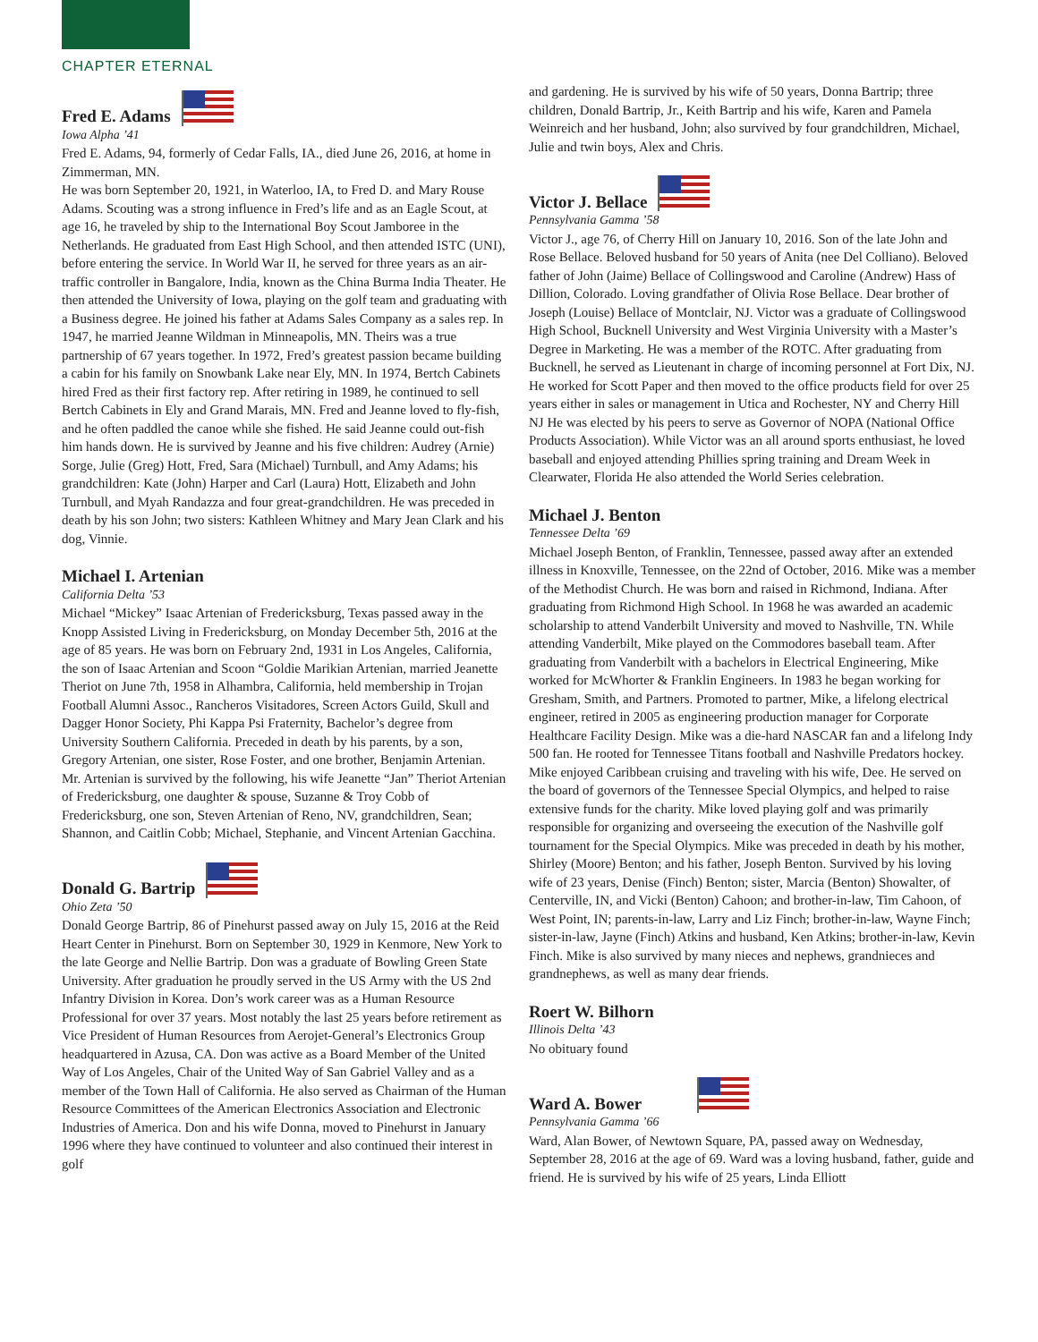CHAPTER ETERNAL
Fred E. Adams
Iowa Alpha ’41
Fred E. Adams, 94, formerly of Cedar Falls, IA., died June 26, 2016, at home in Zimmerman, MN.
He was born September 20, 1921, in Waterloo, IA, to Fred D. and Mary Rouse Adams. Scouting was a strong influence in Fred’s life and as an Eagle Scout, at age 16, he traveled by ship to the International Boy Scout Jamboree in the Netherlands. He graduated from East High School, and then attended ISTC (UNI), before entering the service. In World War II, he served for three years as an air-traffic controller in Bangalore, India, known as the China Burma India Theater. He then attended the University of Iowa, playing on the golf team and graduating with a Business degree. He joined his father at Adams Sales Company as a sales rep. In 1947, he married Jeanne Wildman in Minneapolis, MN. Theirs was a true partnership of 67 years together. In 1972, Fred’s greatest passion became building a cabin for his family on Snowbank Lake near Ely, MN. In 1974, Bertch Cabinets hired Fred as their first factory rep. After retiring in 1989, he continued to sell Bertch Cabinets in Ely and Grand Marais, MN. Fred and Jeanne loved to fly-fish, and he often paddled the canoe while she fished. He said Jeanne could out-fish him hands down. He is survived by Jeanne and his five children: Audrey (Arnie) Sorge, Julie (Greg) Hott, Fred, Sara (Michael) Turnbull, and Amy Adams; his grandchildren: Kate (John) Harper and Carl (Laura) Hott, Elizabeth and John Turnbull, and Myah Randazza and four great-grandchildren. He was preceded in death by his son John; two sisters: Kathleen Whitney and Mary Jean Clark and his dog, Vinnie.
Michael I. Artenian
California Delta ’53
Michael “Mickey” Isaac Artenian of Fredericksburg, Texas passed away in the Knopp Assisted Living in Fredericksburg, on Monday December 5th, 2016 at the age of 85 years. He was born on February 2nd, 1931 in Los Angeles, California, the son of Isaac Artenian and Scoon “Goldie Marikian Artenian, married Jeanette Theriot on June 7th, 1958 in Alhambra, California, held membership in Trojan Football Alumni Assoc., Rancheros Visitadores, Screen Actors Guild, Skull and Dagger Honor Society, Phi Kappa Psi Fraternity, Bachelor’s degree from University Southern California. Preceded in death by his parents, by a son, Gregory Artenian, one sister, Rose Foster, and one brother, Benjamin Artenian. Mr. Artenian is survived by the following, his wife Jeanette “Jan” Theriot Artenian of Fredericksburg, one daughter & spouse, Suzanne & Troy Cobb of Fredericksburg, one son, Steven Artenian of Reno, NV, grandchildren, Sean; Shannon, and Caitlin Cobb; Michael, Stephanie, and Vincent Artenian Gacchina.
Donald G. Bartrip
Ohio Zeta ’50
Donald George Bartrip, 86 of Pinehurst passed away on July 15, 2016 at the Reid Heart Center in Pinehurst. Born on September 30, 1929 in Kenmore, New York to the late George and Nellie Bartrip. Don was a graduate of Bowling Green State University. After graduation he proudly served in the US Army with the US 2nd Infantry Division in Korea. Don’s work career was as a Human Resource Professional for over 37 years. Most notably the last 25 years before retirement as Vice President of Human Resources from Aerojet-General’s Electronics Group headquartered in Azusa, CA. Don was active as a Board Member of the United Way of Los Angeles, Chair of the United Way of San Gabriel Valley and as a member of the Town Hall of California. He also served as Chairman of the Human Resource Committees of the American Electronics Association and Electronic Industries of America. Don and his wife Donna, moved to Pinehurst in January 1996 where they have continued to volunteer and also continued their interest in golf
and gardening. He is survived by his wife of 50 years, Donna Bartrip; three children, Donald Bartrip, Jr., Keith Bartrip and his wife, Karen and Pamela Weinreich and her husband, John; also survived by four grandchildren, Michael, Julie and twin boys, Alex and Chris.
Victor J. Bellace
Pennsylvania Gamma ’58
Victor J., age 76, of Cherry Hill on January 10, 2016. Son of the late John and Rose Bellace. Beloved husband for 50 years of Anita (nee Del Colliano). Beloved father of John (Jaime) Bellace of Collingswood and Caroline (Andrew) Hass of Dillion, Colorado. Loving grandfather of Olivia Rose Bellace. Dear brother of Joseph (Louise) Bellace of Montclair, NJ. Victor was a graduate of Collingswood High School, Bucknell University and West Virginia University with a Master’s Degree in Marketing. He was a member of the ROTC. After graduating from Bucknell, he served as Lieutenant in charge of incoming personnel at Fort Dix, NJ. He worked for Scott Paper and then moved to the office products field for over 25 years either in sales or management in Utica and Rochester, NY and Cherry Hill NJ He was elected by his peers to serve as Governor of NOPA (National Office Products Association). While Victor was an all around sports enthusiast, he loved baseball and enjoyed attending Phillies spring training and Dream Week in Clearwater, Florida He also attended the World Series celebration.
Michael J. Benton
Tennessee Delta ’69
Michael Joseph Benton, of Franklin, Tennessee, passed away after an extended illness in Knoxville, Tennessee, on the 22nd of October, 2016. Mike was a member of the Methodist Church. He was born and raised in Richmond, Indiana. After graduating from Richmond High School. In 1968 he was awarded an academic scholarship to attend Vanderbilt University and moved to Nashville, TN. While attending Vanderbilt, Mike played on the Commodores baseball team. After graduating from Vanderbilt with a bachelors in Electrical Engineering, Mike worked for McWhorter & Franklin Engineers. In 1983 he began working for Gresham, Smith, and Partners. Promoted to partner, Mike, a lifelong electrical engineer, retired in 2005 as engineering production manager for Corporate Healthcare Facility Design. Mike was a die-hard NASCAR fan and a lifelong Indy 500 fan. He rooted for Tennessee Titans football and Nashville Predators hockey. Mike enjoyed Caribbean cruising and traveling with his wife, Dee. He served on the board of governors of the Tennessee Special Olympics, and helped to raise extensive funds for the charity. Mike loved playing golf and was primarily responsible for organizing and overseeing the execution of the Nashville golf tournament for the Special Olympics. Mike was preceded in death by his mother, Shirley (Moore) Benton; and his father, Joseph Benton. Survived by his loving wife of 23 years, Denise (Finch) Benton; sister, Marcia (Benton) Showalter, of Centerville, IN, and Vicki (Benton) Cahoon; and brother-in-law, Tim Cahoon, of West Point, IN; parents-in-law, Larry and Liz Finch; brother-in-law, Wayne Finch; sister-in-law, Jayne (Finch) Atkins and husband, Ken Atkins; brother-in-law, Kevin Finch. Mike is also survived by many nieces and nephews, grandnieces and grandnephews, as well as many dear friends.
Roert W. Bilhorn
Illinois Delta ’43
No obituary found
Ward A. Bower
Pennsylvania Gamma ’66
Ward, Alan Bower, of Newtown Square, PA, passed away on Wednesday, September 28, 2016 at the age of 69. Ward was a loving husband, father, guide and friend. He is survived by his wife of 25 years, Linda Elliott